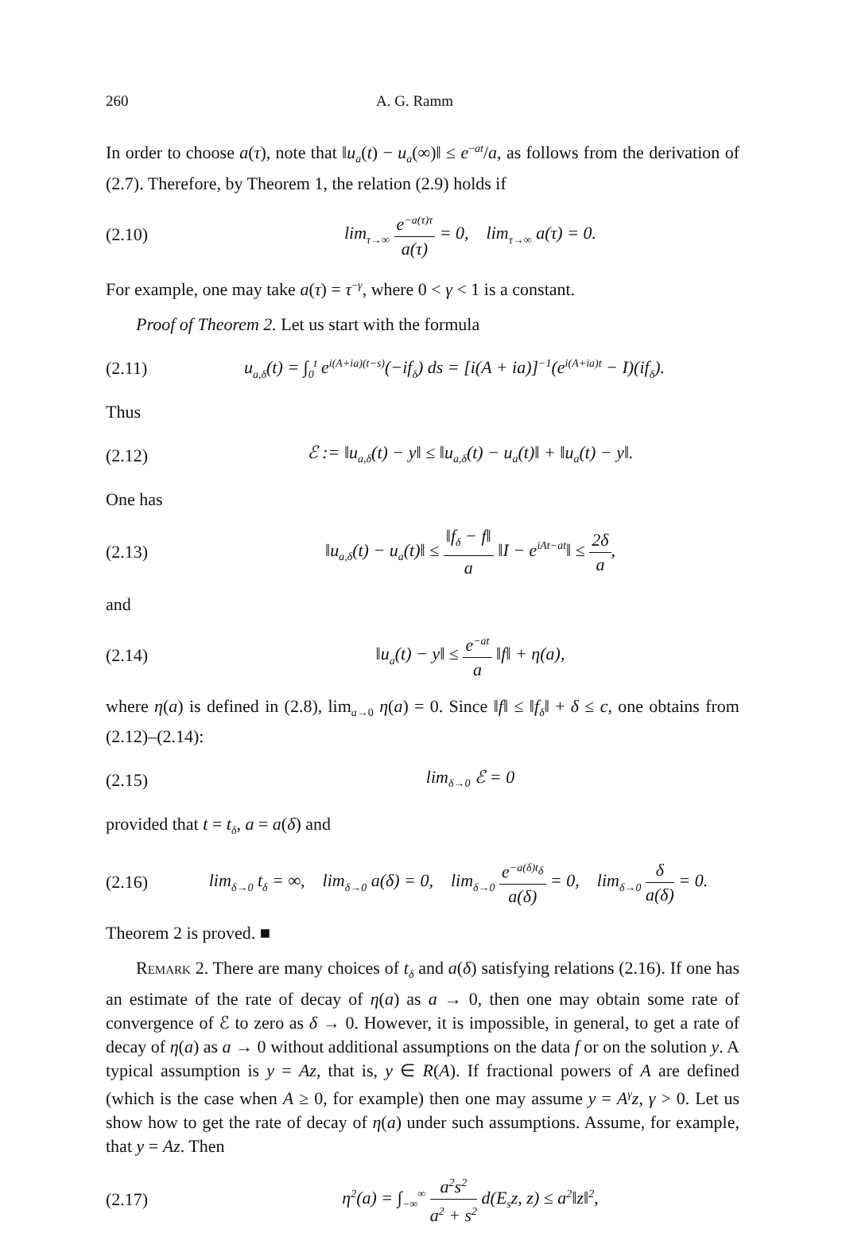260 A. G. Ramm
In order to choose a(τ), note that ‖u<sub>a</sub>(t) − u<sub>a</sub>(∞)‖ ≤ e<sup>−at</sup>/a, as follows from the derivation of (2.7). Therefore, by Theorem 1, the relation (2.9) holds if
(2.10) lim<sub>τ→∞</sub> e<sup>−a(τ)τ</sup> a(τ) = 0, lim<sub>τ→∞</sub> a(τ) = 0.
For example, one may take a(τ) = τ<sup>−γ</sup>, where 0 < γ < 1 is a constant.
Proof of Theorem 2. Let us start with the formula
(2.11) u<sub>a,δ</sub>(t) = ∫<sub>0</sub><sup>t</sup> e<sup>i(A+ia)(t−s)</sup>(−if<sub>δ</sub>) ds = [i(A + ia)]<sup>−1</sup>(e<sup>i(A+ia)t</sup> − I)(if<sub>δ</sub>).
Thus
(2.12) ℰ := ‖u<sub>a,δ</sub>(t) − y‖ ≤ ‖u<sub>a,δ</sub>(t) − u<sub>a</sub>(t)‖ + ‖u<sub>a</sub>(t) − y‖.
One has
(2.13) ‖u<sub>a,δ</sub>(t) − u<sub>a</sub>(t)‖ ≤ ‖f<sub>δ</sub> − f‖ a ‖I − e<sup>iAt−at</sup>‖ ≤ 2δ a,
and
(2.14) ‖u<sub>a</sub>(t) − y‖ ≤ e<sup>−at</sup> a ‖f‖ + η(a),
where η(a) is defined in (2.8), lim<sub>a→0</sub> η(a) = 0. Since ‖f‖ ≤ ‖f<sub>δ</sub>‖ + δ ≤ c, one obtains from (2.12)–(2.14):
(2.15) lim<sub>δ→0</sub> ℰ = 0
provided that t = t<sub>δ</sub>, a = a(δ) and
(2.16) lim<sub>δ→0</sub> t<sub>δ</sub> = ∞, lim<sub>δ→0</sub> a(δ) = 0, lim<sub>δ→0</sub> e<sup>−a(δ)t<sub>δ</sub></sup> a(δ) = 0, lim<sub>δ→0</sub> δ a(δ) = 0.
Theorem 2 is proved. ■
Remark 2. There are many choices of t<sub>δ</sub> and a(δ) satisfying relations (2.16). If one has an estimate of the rate of decay of η(a) as a → 0, then one may obtain some rate of convergence of ℰ to zero as δ → 0. However, it is impossible, in general, to get a rate of decay of η(a) as a → 0 without additional assumptions on the data f or on the solution y. A typical assumption is y = Az, that is, y ∈ R(A). If fractional powers of A are defined (which is the case when A ≥ 0, for example) then one may assume y = A<sup>γ</sup>z, γ > 0. Let us show how to get the rate of decay of η(a) under such assumptions. Assume, for example, that y = Az. Then
(2.17) η<sup>2</sup>(a) = ∫<sub>−∞</sub><sup>∞</sup> a<sup>2</sup>s<sup>2</sup> a<sup>2</sup> + s<sup>2</sup> d(E<sub>s</sub>z, z) ≤ a<sup>2</sup>‖z‖<sup>2</sup>,